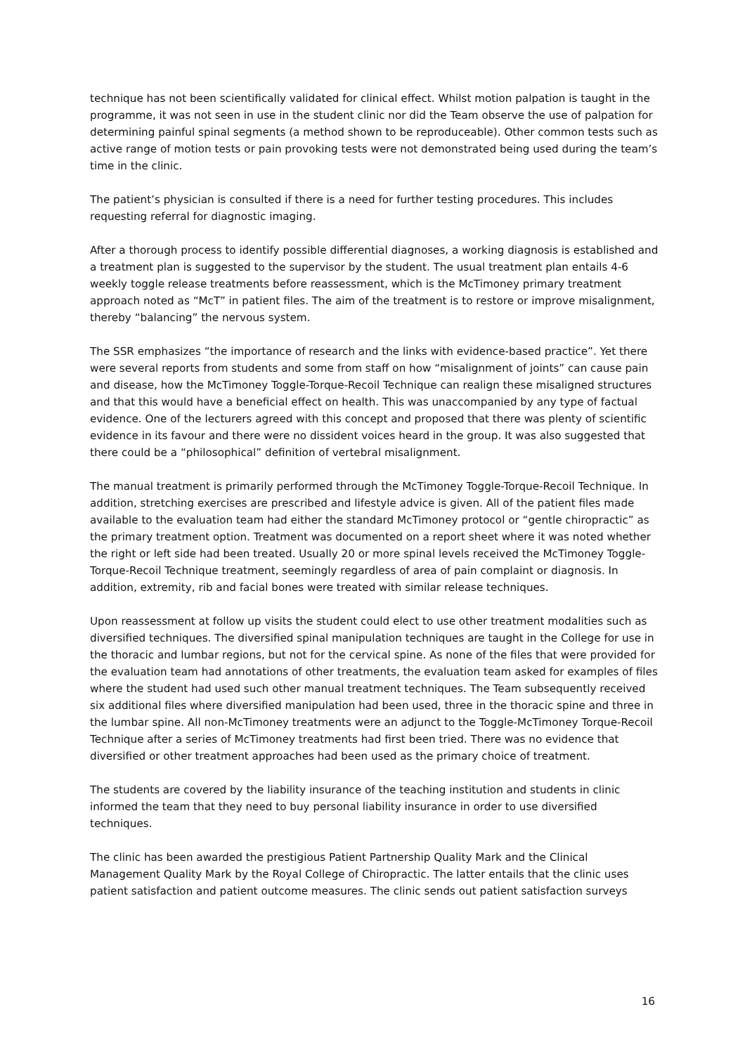technique has not been scientifically validated for clinical effect. Whilst motion palpation is taught in the programme, it was not seen in use in the student clinic nor did the Team observe the use of palpation for determining painful spinal segments (a method shown to be reproduceable). Other common tests such as active range of motion tests or pain provoking tests were not demonstrated being used during the team’s time in the clinic.
The patient’s physician is consulted if there is a need for further testing procedures. This includes requesting referral for diagnostic imaging.
After a thorough process to identify possible differential diagnoses, a working diagnosis is established and a treatment plan is suggested to the supervisor by the student. The usual treatment plan entails 4-6 weekly toggle release treatments before reassessment, which is the McTimoney primary treatment approach noted as “McT” in patient files. The aim of the treatment is to restore or improve misalignment, thereby “balancing” the nervous system.
The SSR emphasizes “the importance of research and the links with evidence-based practice”. Yet there were several reports from students and some from staff on how “misalignment of joints” can cause pain and disease, how the McTimoney Toggle-Torque-Recoil Technique can realign these misaligned structures and that this would have a beneficial effect on health. This was unaccompanied by any type of factual evidence. One of the lecturers agreed with this concept and proposed that there was plenty of scientific evidence in its favour and there were no dissident voices heard in the group. It was also suggested that there could be a “philosophical” definition of vertebral misalignment.
The manual treatment is primarily performed through the McTimoney Toggle-Torque-Recoil Technique. In addition, stretching exercises are prescribed and lifestyle advice is given. All of the patient files made available to the evaluation team had either the standard McTimoney protocol or “gentle chiropractic” as the primary treatment option. Treatment was documented on a report sheet where it was noted whether the right or left side had been treated. Usually 20 or more spinal levels received the McTimoney Toggle-Torque-Recoil Technique treatment, seemingly regardless of area of pain complaint or diagnosis. In addition, extremity, rib and facial bones were treated with similar release techniques.
Upon reassessment at follow up visits the student could elect to use other treatment modalities such as diversified techniques. The diversified spinal manipulation techniques are taught in the College for use in the thoracic and lumbar regions, but not for the cervical spine. As none of the files that were provided for the evaluation team had annotations of other treatments, the evaluation team asked for examples of files where the student had used such other manual treatment techniques. The Team subsequently received six additional files where diversified manipulation had been used, three in the thoracic spine and three in the lumbar spine. All non-McTimoney treatments were an adjunct to the Toggle-McTimoney Torque-Recoil Technique after a series of McTimoney treatments had first been tried. There was no evidence that diversified or other treatment approaches had been used as the primary choice of treatment.
The students are covered by the liability insurance of the teaching institution and students in clinic informed the team that they need to buy personal liability insurance in order to use diversified techniques.
The clinic has been awarded the prestigious Patient Partnership Quality Mark and the Clinical Management Quality Mark by the Royal College of Chiropractic. The latter entails that the clinic uses patient satisfaction and patient outcome measures. The clinic sends out patient satisfaction surveys
16